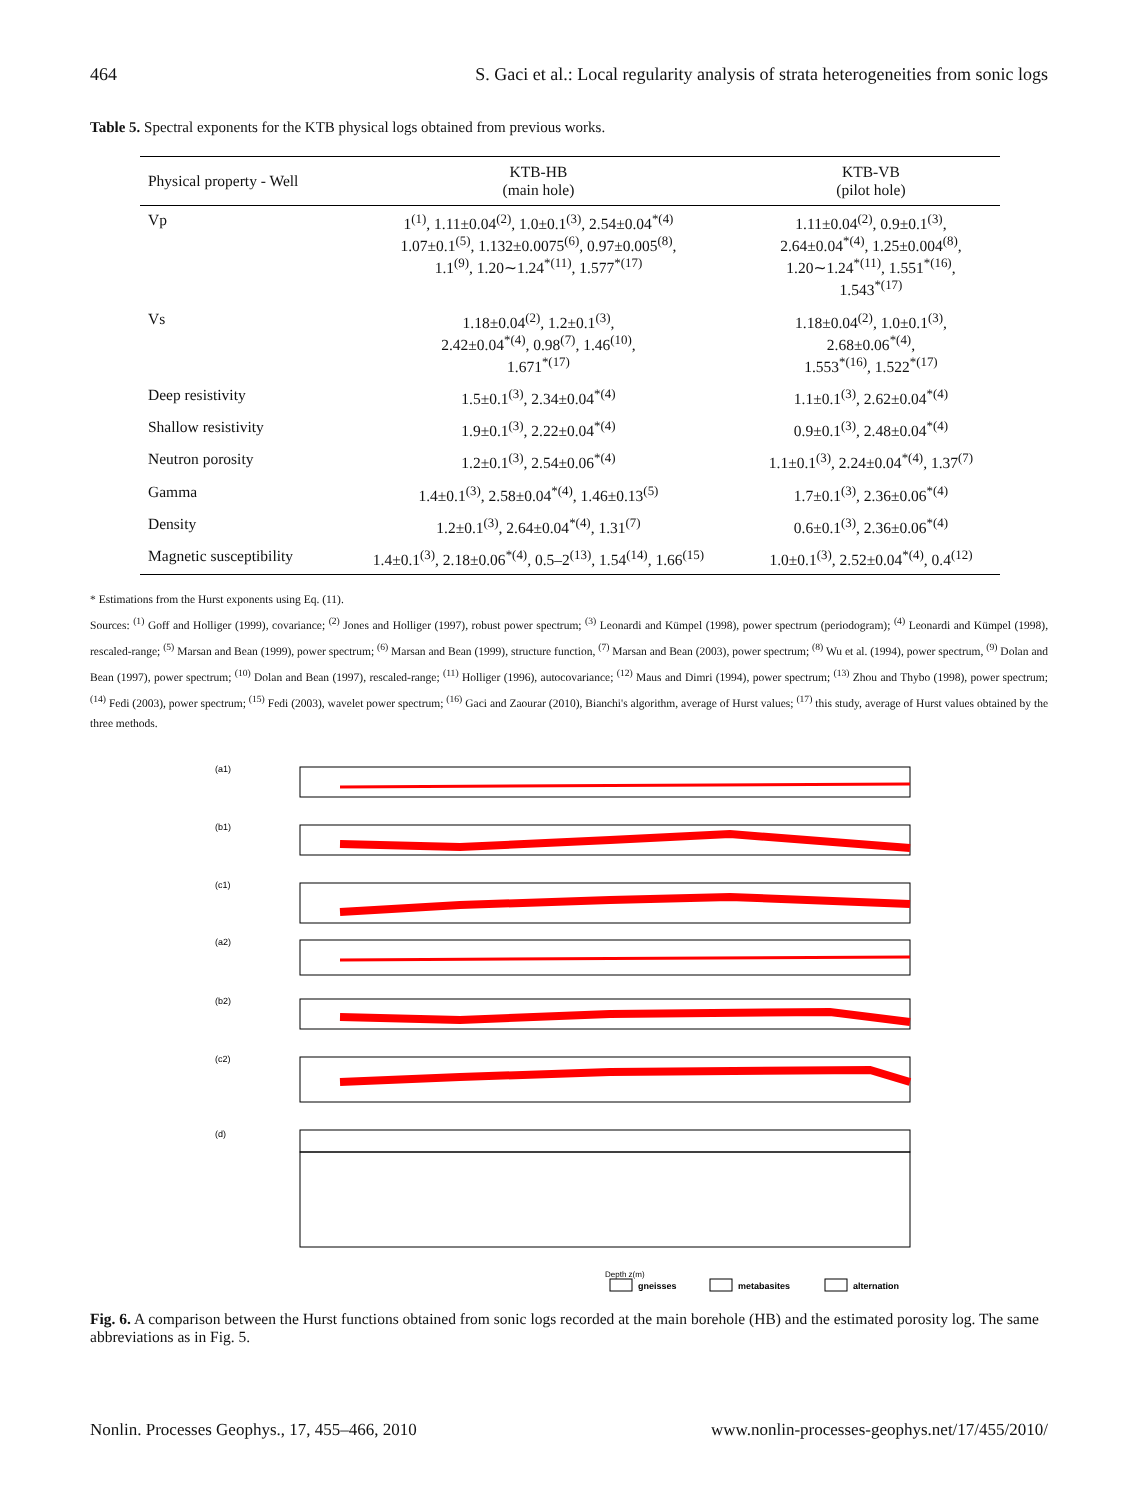464 S. Gaci et al.: Local regularity analysis of strata heterogeneities from sonic logs
Table 5. Spectral exponents for the KTB physical logs obtained from previous works.
| Physical property - Well | KTB-HB (main hole) | KTB-VB (pilot hole) |
| --- | --- | --- |
| Vp | 1<sup>(1)</sup>, 1.11±0.04<sup>(2)</sup>, 1.0±0.1<sup>(3)</sup>, 2.54±0.04<sup>*(4)</sup> 1.07±0.1<sup>(5)</sup>, 1.132±0.0075<sup>(6)</sup>, 0.97±0.005<sup>(8)</sup>, 1.1<sup>(9)</sup>, 1.20∼1.24<sup>*(11)</sup>, 1.577<sup>*(17)</sup> | 1.11±0.04<sup>(2)</sup>, 0.9±0.1<sup>(3)</sup>, 2.64±0.04<sup>*(4)</sup>, 1.25±0.004<sup>(8)</sup>, 1.20∼1.24<sup>*(11)</sup>, 1.551<sup>*(16)</sup>, 1.543<sup>*(17)</sup> |
| Vs | 1.18±0.04<sup>(2)</sup>, 1.2±0.1<sup>(3)</sup>, 2.42±0.04<sup>*(4)</sup>, 0.98<sup>(7)</sup>, 1.46<sup>(10)</sup>, 1.671<sup>*(17)</sup> | 1.18±0.04<sup>(2)</sup>, 1.0±0.1<sup>(3)</sup>, 2.68±0.06<sup>*(4)</sup>, 1.553<sup>*(16)</sup>, 1.522<sup>*(17)</sup> |
| Deep resistivity | 1.5±0.1<sup>(3)</sup>, 2.34±0.04<sup>*(4)</sup> | 1.1±0.1<sup>(3)</sup>, 2.62±0.04<sup>*(4)</sup> |
| Shallow resistivity | 1.9±0.1<sup>(3)</sup>, 2.22±0.04<sup>*(4)</sup> | 0.9±0.1<sup>(3)</sup>, 2.48±0.04<sup>*(4)</sup> |
| Neutron porosity | 1.2±0.1<sup>(3)</sup>, 2.54±0.06<sup>*(4)</sup> | 1.1±0.1<sup>(3)</sup>, 2.24±0.04<sup>*(4)</sup>, 1.37<sup>(7)</sup> |
| Gamma | 1.4±0.1<sup>(3)</sup>, 2.58±0.04<sup>*(4)</sup>, 1.46±0.13<sup>(5)</sup> | 1.7±0.1<sup>(3)</sup>, 2.36±0.06<sup>*(4)</sup> |
| Density | 1.2±0.1<sup>(3)</sup>, 2.64±0.04<sup>*(4)</sup>, 1.31<sup>(7)</sup> | 0.6±0.1<sup>(3)</sup>, 2.36±0.06<sup>*(4)</sup> |
| Magnetic susceptibility | 1.4±0.1<sup>(3)</sup>, 2.18±0.06<sup>*(4)</sup>, 0.5–2<sup>(13)</sup>, 1.54<sup>(14)</sup>, 1.66<sup>(15)</sup> | 1.0±0.1<sup>(3)</sup>, 2.52±0.04<sup>*(4)</sup>, 0.4<sup>(12)</sup> |
* Estimations from the Hurst exponents using Eq. (11).
Sources: <sup>(1)</sup> Goff and Holliger (1999), covariance; <sup>(2)</sup> Jones and Holliger (1997), robust power spectrum; <sup>(3)</sup> Leonardi and Kümpel (1998), power spectrum (periodogram); <sup>(4)</sup> Leonardi and Kümpel (1998), rescaled-range; <sup>(5)</sup> Marsan and Bean (1999), power spectrum; <sup>(6)</sup> Marsan and Bean (1999), structure function, <sup>(7)</sup> Marsan and Bean (2003), power spectrum; <sup>(8)</sup> Wu et al. (1994), power spectrum, <sup>(9)</sup> Dolan and Bean (1997), power spectrum; <sup>(10)</sup> Dolan and Bean (1997), rescaled-range; <sup>(11)</sup> Holliger (1996), autocovariance; <sup>(12)</sup> Maus and Dimri (1994), power spectrum; <sup>(13)</sup> Zhou and Thybo (1998), power spectrum; <sup>(14)</sup> Fedi (2003), power spectrum; <sup>(15)</sup> Fedi (2003), wavelet power spectrum; <sup>(16)</sup> Gaci and Zaourar (2010), Bianchi's algorithm, average of Hurst values; <sup>(17)</sup> this study, average of Hurst values obtained by the three methods.
(a1)
(b1)
(c1)
(a2)
(b2)
(c2)
(d)
Depth z(m)
gneisses
metabasites
alternation
Fig. 6. A comparison between the Hurst functions obtained from sonic logs recorded at the main borehole (HB) and the estimated porosity log. The same abbreviations as in Fig. 5.
Nonlin. Processes Geophys., 17, 455–466, 2010 www.nonlin-processes-geophys.net/17/455/2010/